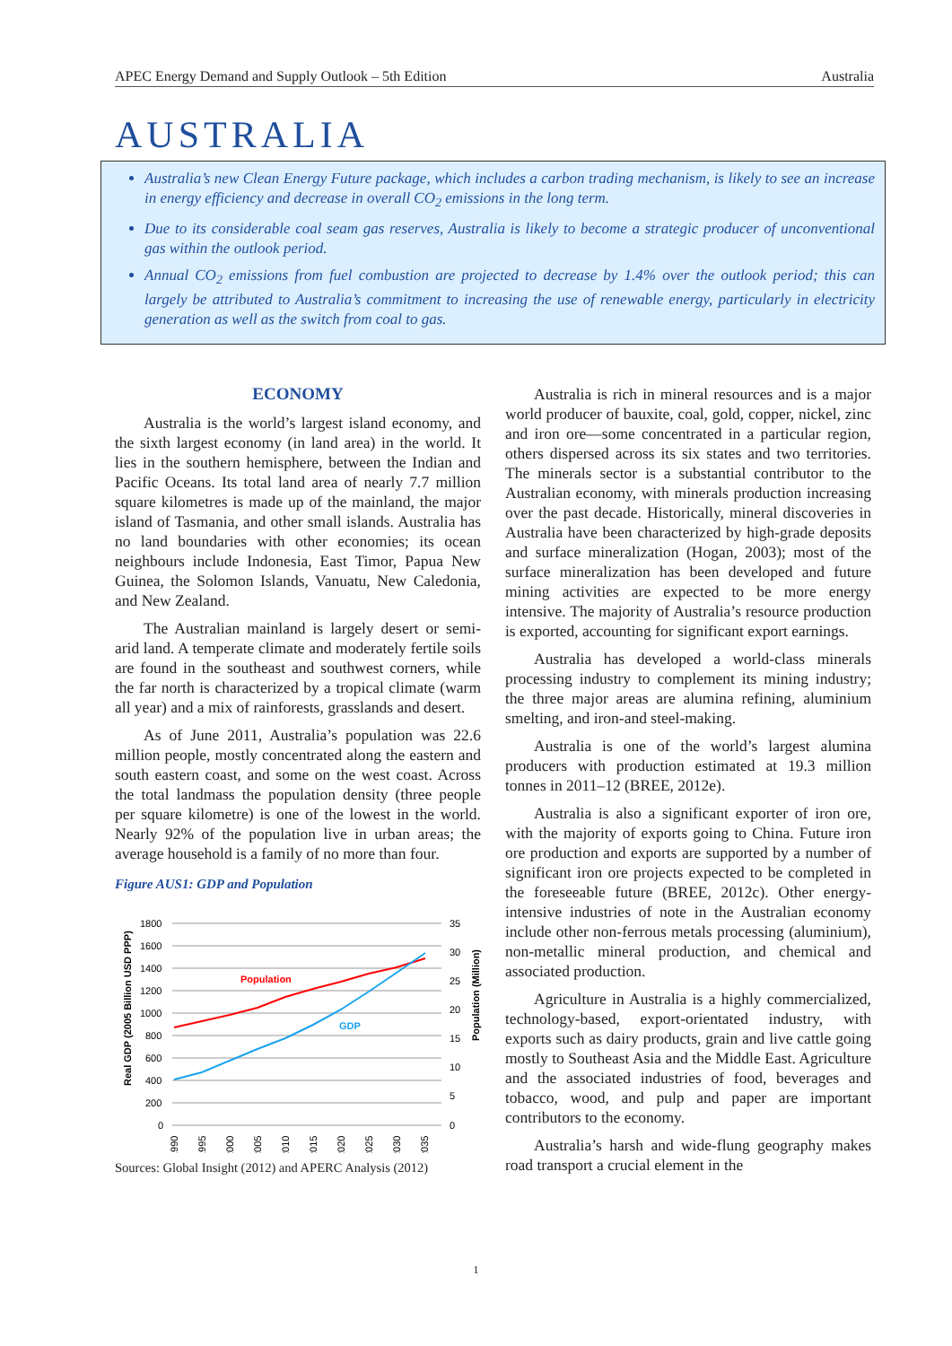APEC Energy Demand and Supply Outlook – 5th Edition Australia
AUSTRALIA
Australia’s new Clean Energy Future package, which includes a carbon trading mechanism, is likely to see an increase in energy efficiency and decrease in overall CO<sub>2</sub> emissions in the long term.
Due to its considerable coal seam gas reserves, Australia is likely to become a strategic producer of unconventional gas within the outlook period.
Annual CO<sub>2</sub> emissions from fuel combustion are projected to decrease by 1.4% over the outlook period; this can largely be attributed to Australia’s commitment to increasing the use of renewable energy, particularly in electricity generation as well as the switch from coal to gas.
ECONOMY
Australia is the world’s largest island economy, and the sixth largest economy (in land area) in the world. It lies in the southern hemisphere, between the Indian and Pacific Oceans. Its total land area of nearly 7.7 million square kilometres is made up of the mainland, the major island of Tasmania, and other small islands. Australia has no land boundaries with other economies; its ocean neighbours include Indonesia, East Timor, Papua New Guinea, the Solomon Islands, Vanuatu, New Caledonia, and New Zealand.
The Australian mainland is largely desert or semi-arid land. A temperate climate and moderately fertile soils are found in the southeast and southwest corners, while the far north is characterized by a tropical climate (warm all year) and a mix of rainforests, grasslands and desert.
As of June 2011, Australia’s population was 22.6 million people, mostly concentrated along the eastern and south eastern coast, and some on the west coast. Across the total landmass the population density (three people per square kilometre) is one of the lowest in the world. Nearly 92% of the population live in urban areas; the average household is a family of no more than four.
Figure AUS1: GDP and Population
Real GDP (2005 Billion USD PPP)
Population (Million)
1800
1600
1400
1200
1000
800
600
400
200
0
35
30
25
20
15
10
5
0
Population
GDP
1990
1995
2000
2005
2010
2015
2020
2025
2030
2035
Sources: Global Insight (2012) and APERC Analysis (2012)
Australia is rich in mineral resources and is a major world producer of bauxite, coal, gold, copper, nickel, zinc and iron ore—some concentrated in a particular region, others dispersed across its six states and two territories. The minerals sector is a substantial contributor to the Australian economy, with minerals production increasing over the past decade. Historically, mineral discoveries in Australia have been characterized by high-grade deposits and surface mineralization (Hogan, 2003); most of the surface mineralization has been developed and future mining activities are expected to be more energy intensive. The majority of Australia’s resource production is exported, accounting for significant export earnings.
Australia has developed a world-class minerals processing industry to complement its mining industry; the three major areas are alumina refining, aluminium smelting, and iron-and steel-making.
Australia is one of the world’s largest alumina producers with production estimated at 19.3 million tonnes in 2011–12 (BREE, 2012e).
Australia is also a significant exporter of iron ore, with the majority of exports going to China. Future iron ore production and exports are supported by a number of significant iron ore projects expected to be completed in the foreseeable future (BREE, 2012c). Other energy-intensive industries of note in the Australian economy include other non-ferrous metals processing (aluminium), non-metallic mineral production, and chemical and associated production.
Agriculture in Australia is a highly commercialized, technology-based, export-orientated industry, with exports such as dairy products, grain and live cattle going mostly to Southeast Asia and the Middle East. Agriculture and the associated industries of food, beverages and tobacco, wood, and pulp and paper are important contributors to the economy.
Australia’s harsh and wide-flung geography makes road transport a crucial element in the
1